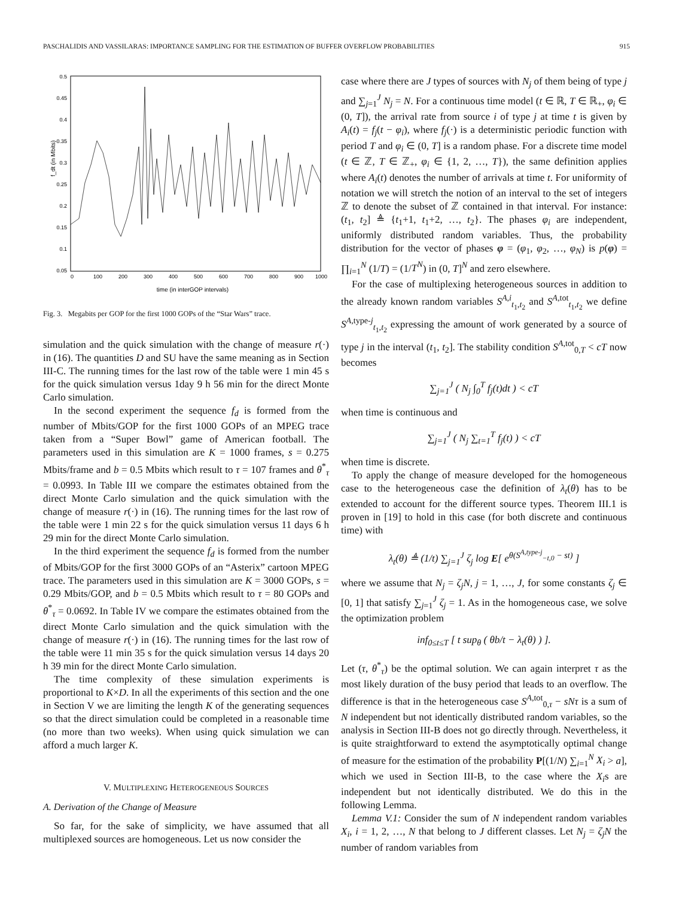PASCHALIDIS AND VASSILARAS: IMPORTANCE SAMPLING FOR THE ESTIMATION OF BUFFER OVERFLOW PROBABILITIES 915
0.5
0.45
0.4
0.35
0.3
0.25
0.2
0.15
0.1
0.05
0
100
200
300
400
500
600
700
800
900
1000
time (in interGOP intervals)
f_dt (in Mbits)
Fig. 3. Megabits per GOP for the first 1000 GOPs of the “Star Wars” trace.
simulation and the quick simulation with the change of measure r(·) in (16). The quantities D and SU have the same meaning as in Section III-C. The running times for the last row of the table were 1 min 45 s for the quick simulation versus 1day 9 h 56 min for the direct Monte Carlo simulation.
In the second experiment the sequence f<sub>d</sub> is formed from the number of Mbits/GOP for the first 1000 GOPs of an MPEG trace taken from a “Super Bowl” game of American football. The parameters used in this simulation are K = 1000 frames, s = 0.275 Mbits/frame and b = 0.5 Mbits which result to τ = 107 frames and θ<sup>*</sup><sub>τ</sub> = 0.0993. In Table III we compare the estimates obtained from the direct Monte Carlo simulation and the quick simulation with the change of measure r(·) in (16). The running times for the last row of the table were 1 min 22 s for the quick simulation versus 11 days 6 h 29 min for the direct Monte Carlo simulation.
In the third experiment the sequence f<sub>d</sub> is formed from the number of Mbits/GOP for the first 3000 GOPs of an “Asterix” cartoon MPEG trace. The parameters used in this simulation are K = 3000 GOPs, s = 0.29 Mbits/GOP, and b = 0.5 Mbits which result to τ = 80 GOPs and θ<sup>*</sup><sub>τ</sub> = 0.0692. In Table IV we compare the estimates obtained from the direct Monte Carlo simulation and the quick simulation with the change of measure r(·) in (16). The running times for the last row of the table were 11 min 35 s for the quick simulation versus 14 days 20 h 39 min for the direct Monte Carlo simulation.
The time complexity of these simulation experiments is proportional to K×D. In all the experiments of this section and the one in Section V we are limiting the length K of the generating sequences so that the direct simulation could be completed in a reasonable time (no more than two weeks). When using quick simulation we can afford a much larger K.
V. MULTIPLEXING HETEROGENEOUS SOURCES
A. Derivation of the Change of Measure
So far, for the sake of simplicity, we have assumed that all multiplexed sources are homogeneous. Let us now consider the
case where there are J types of sources with N<sub>j</sub> of them being of type j and ∑<sub>j=1</sub><sup>J</sup> N<sub>j</sub> = N. For a continuous time model (t ∈ ℝ, T ∈ ℝ<sub>+</sub>, φ<sub>i</sub> ∈ (0, T]), the arrival rate from source i of type j at time t is given by A<sub>i</sub>(t) = f<sub>j</sub>(t − φ<sub>i</sub>), where f<sub>j</sub>(·) is a deterministic periodic function with period T and φ<sub>i</sub> ∈ (0, T] is a random phase. For a discrete time model (t ∈ ℤ, T ∈ ℤ<sub>+</sub>, φ<sub>i</sub> ∈ {1, 2, …, T}), the same definition applies where A<sub>i</sub>(t) denotes the number of arrivals at time t. For uniformity of notation we will stretch the notion of an interval to the set of integers ℤ to denote the subset of ℤ contained in that interval. For instance: (t<sub>1</sub>, t<sub>2</sub>] ≜ {t<sub>1</sub>+1, t<sub>1</sub>+2, …, t<sub>2</sub>}. The phases φ<sub>i</sub> are independent, uniformly distributed random variables. Thus, the probability distribution for the vector of phases φ = (φ<sub>1</sub>, φ<sub>2</sub>, …, φ<sub>N</sub>) is p(φ) = ∏<sub>i=1</sub><sup>N</sup> (1/T) = (1/T<sup>N</sup>) in (0, T]<sup>N</sup> and zero elsewhere.
For the case of multiplexing heterogeneous sources in addition to the already known random variables S<sup>A,i</sup><sub>t<sub>1</sub>,t<sub>2</sub></sub> and S<sup>A,tot</sup><sub>t<sub>1</sub>,t<sub>2</sub></sub> we define S<sup>A,type-j</sup><sub>t<sub>1</sub>,t<sub>2</sub></sub> expressing the amount of work generated by a source of type j in the interval (t<sub>1</sub>, t<sub>2</sub>]. The stability condition S<sup>A,tot</sup><sub>0,T</sub> < cT now becomes
∑<sub>j=1</sub><sup>J</sup> ( N<sub>j</sub> ∫<sub>0</sub><sup>T</sup> f<sub>j</sub>(t)dt ) < cT
when time is continuous and
∑<sub>j=1</sub><sup>J</sup> ( N<sub>j</sub> ∑<sub>t=1</sub><sup>T</sup> f<sub>j</sub>(t) ) < cT
when time is discrete.
To apply the change of measure developed for the homogeneous case to the heterogeneous case the definition of λ<sub>t</sub>(θ) has to be extended to account for the different source types. Theorem III.1 is proven in [19] to hold in this case (for both discrete and continuous time) with
λ<sub>t</sub>(θ) ≜ (1/t) ∑<sub>j=1</sub><sup>J</sup> ζ<sub>j</sub> log E[ e<sup>θ(S<sup>A,type-j</sup><sub>−t,0</sub> − st)</sup> ]
where we assume that N<sub>j</sub> = ζ<sub>j</sub>N, j = 1, …, J, for some constants ζ<sub>j</sub> ∈ [0, 1] that satisfy ∑<sub>j=1</sub><sup>J</sup> ζ<sub>j</sub> = 1. As in the homogeneous case, we solve the optimization problem
inf<sub>0≤t≤T</sub> [ t sup<sub>θ</sub> ( θb/t − λ<sub>t</sub>(θ) ) ].
Let (τ, θ<sup>*</sup><sub>τ</sub>) be the optimal solution. We can again interpret τ as the most likely duration of the busy period that leads to an overflow. The difference is that in the heterogeneous case S<sup>A,tot</sup><sub>0,τ</sub> − sNτ is a sum of N independent but not identically distributed random variables, so the analysis in Section III-B does not go directly through. Nevertheless, it is quite straightforward to extend the asymptotically optimal change of measure for the estimation of the probability P[(1/N) ∑<sub>i=1</sub><sup>N</sup> X<sub>i</sub> > a], which we used in Section III-B, to the case where the X<sub>i</sub>s are independent but not identically distributed. We do this in the following Lemma.
Lemma V.1: Consider the sum of N independent random variables X<sub>i</sub>, i = 1, 2, …, N that belong to J different classes. Let N<sub>j</sub> = ζ<sub>j</sub>N the number of random variables from